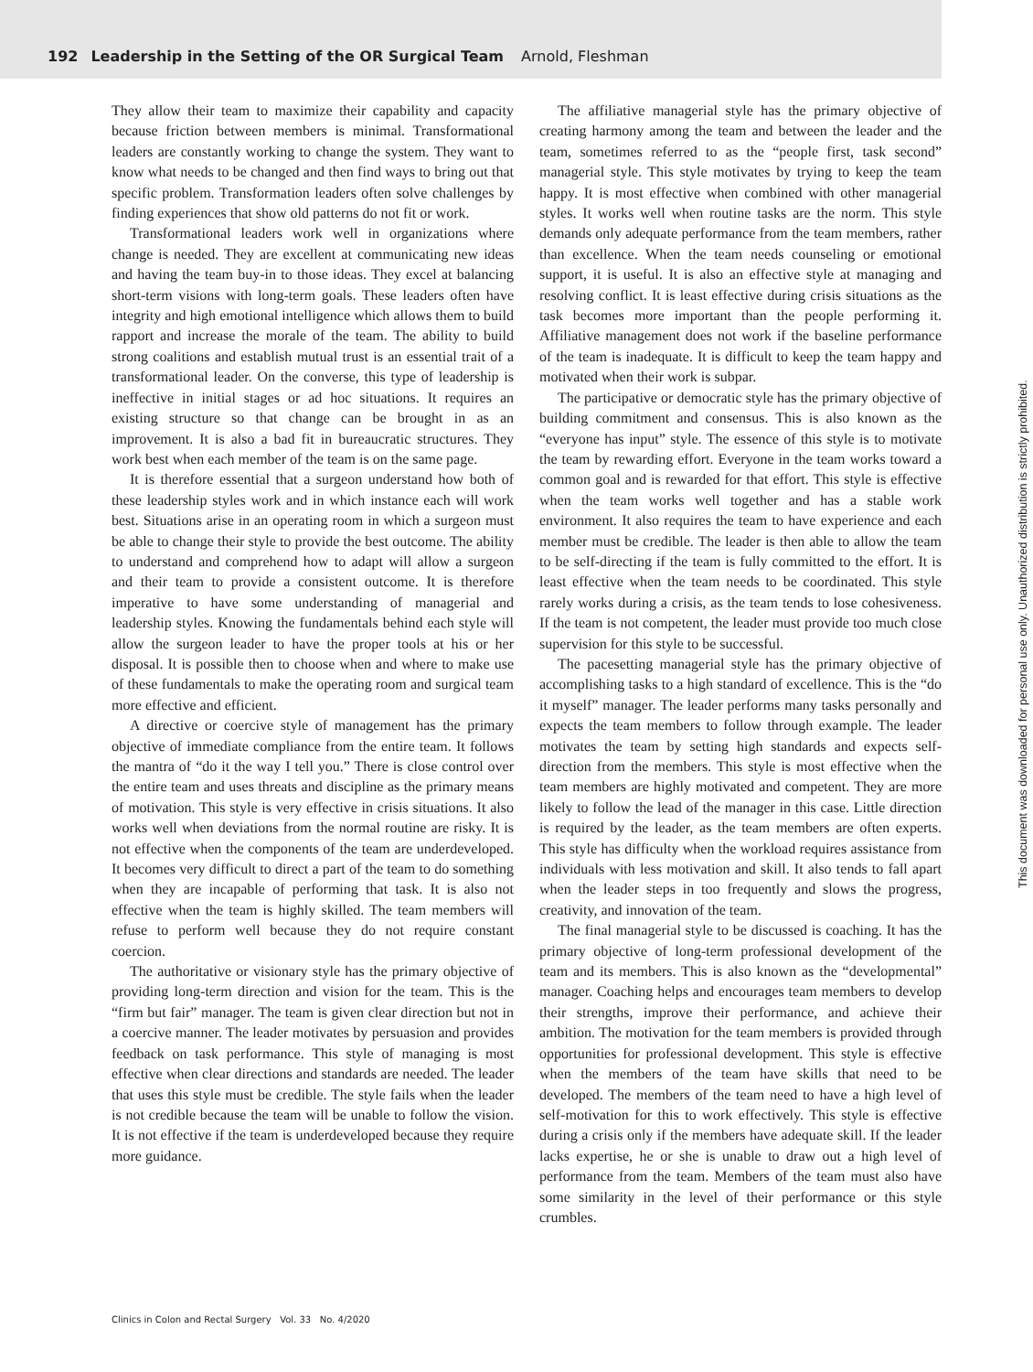192 Leadership in the Setting of the OR Surgical Team Arnold, Fleshman
They allow their team to maximize their capability and capacity because friction between members is minimal. Transformational leaders are constantly working to change the system. They want to know what needs to be changed and then find ways to bring out that specific problem. Transformation leaders often solve challenges by finding experiences that show old patterns do not fit or work.
Transformational leaders work well in organizations where change is needed. They are excellent at communicating new ideas and having the team buy-in to those ideas. They excel at balancing short-term visions with long-term goals. These leaders often have integrity and high emotional intelligence which allows them to build rapport and increase the morale of the team. The ability to build strong coalitions and establish mutual trust is an essential trait of a transformational leader. On the converse, this type of leadership is ineffective in initial stages or ad hoc situations. It requires an existing structure so that change can be brought in as an improvement. It is also a bad fit in bureaucratic structures. They work best when each member of the team is on the same page.
It is therefore essential that a surgeon understand how both of these leadership styles work and in which instance each will work best. Situations arise in an operating room in which a surgeon must be able to change their style to provide the best outcome. The ability to understand and comprehend how to adapt will allow a surgeon and their team to provide a consistent outcome. It is therefore imperative to have some understanding of managerial and leadership styles. Knowing the fundamentals behind each style will allow the surgeon leader to have the proper tools at his or her disposal. It is possible then to choose when and where to make use of these fundamentals to make the operating room and surgical team more effective and efficient.
A directive or coercive style of management has the primary objective of immediate compliance from the entire team. It follows the mantra of “do it the way I tell you.” There is close control over the entire team and uses threats and discipline as the primary means of motivation. This style is very effective in crisis situations. It also works well when deviations from the normal routine are risky. It is not effective when the components of the team are underdeveloped. It becomes very difficult to direct a part of the team to do something when they are incapable of performing that task. It is also not effective when the team is highly skilled. The team members will refuse to perform well because they do not require constant coercion.
The authoritative or visionary style has the primary objective of providing long-term direction and vision for the team. This is the “firm but fair” manager. The team is given clear direction but not in a coercive manner. The leader motivates by persuasion and provides feedback on task performance. This style of managing is most effective when clear directions and standards are needed. The leader that uses this style must be credible. The style fails when the leader is not credible because the team will be unable to follow the vision. It is not effective if the team is underdeveloped because they require more guidance.
The affiliative managerial style has the primary objective of creating harmony among the team and between the leader and the team, sometimes referred to as the “people first, task second” managerial style. This style motivates by trying to keep the team happy. It is most effective when combined with other managerial styles. It works well when routine tasks are the norm. This style demands only adequate performance from the team members, rather than excellence. When the team needs counseling or emotional support, it is useful. It is also an effective style at managing and resolving conflict. It is least effective during crisis situations as the task becomes more important than the people performing it. Affiliative management does not work if the baseline performance of the team is inadequate. It is difficult to keep the team happy and motivated when their work is subpar.
The participative or democratic style has the primary objective of building commitment and consensus. This is also known as the “everyone has input” style. The essence of this style is to motivate the team by rewarding effort. Everyone in the team works toward a common goal and is rewarded for that effort. This style is effective when the team works well together and has a stable work environment. It also requires the team to have experience and each member must be credible. The leader is then able to allow the team to be self-directing if the team is fully committed to the effort. It is least effective when the team needs to be coordinated. This style rarely works during a crisis, as the team tends to lose cohesiveness. If the team is not competent, the leader must provide too much close supervision for this style to be successful.
The pacesetting managerial style has the primary objective of accomplishing tasks to a high standard of excellence. This is the “do it myself” manager. The leader performs many tasks personally and expects the team members to follow through example. The leader motivates the team by setting high standards and expects self-direction from the members. This style is most effective when the team members are highly motivated and competent. They are more likely to follow the lead of the manager in this case. Little direction is required by the leader, as the team members are often experts. This style has difficulty when the workload requires assistance from individuals with less motivation and skill. It also tends to fall apart when the leader steps in too frequently and slows the progress, creativity, and innovation of the team.
The final managerial style to be discussed is coaching. It has the primary objective of long-term professional development of the team and its members. This is also known as the “developmental” manager. Coaching helps and encourages team members to develop their strengths, improve their performance, and achieve their ambition. The motivation for the team members is provided through opportunities for professional development. This style is effective when the members of the team have skills that need to be developed. The members of the team need to have a high level of self-motivation for this to work effectively. This style is effective during a crisis only if the members have adequate skill. If the leader lacks expertise, he or she is unable to draw out a high level of performance from the team. Members of the team must also have some similarity in the level of their performance or this style crumbles.
Clinics in Colon and Rectal Surgery Vol. 33 No. 4/2020
This document was downloaded for personal use only. Unauthorized distribution is strictly prohibited.